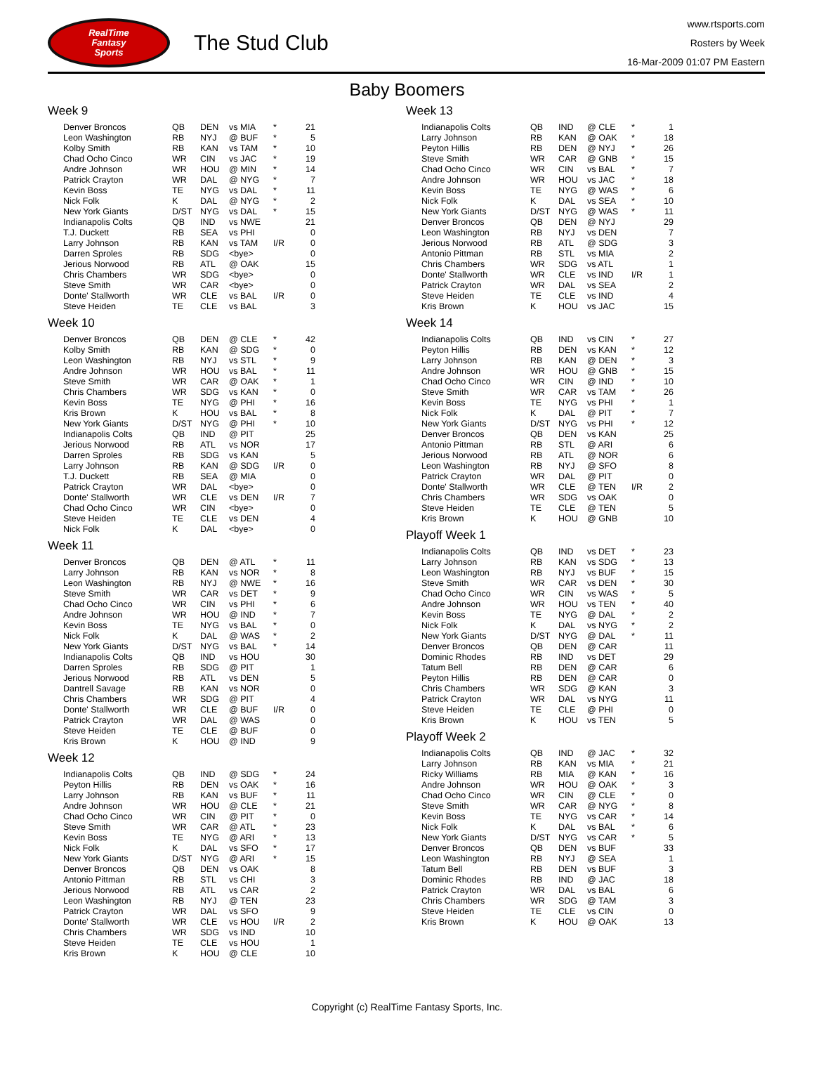RealTime
Fantasy
Sports
The Stud Club
www.rtsports.com
Rosters by Week
16-Mar-2009 01:07 PM Eastern
Baby Boomers
Week 9
| Denver Broncos | QB | DEN | vs MIA | * | 21 |
| Leon Washington | RB | NYJ | @ BUF | * | 5 |
| Kolby Smith | RB | KAN | vs TAM | * | 10 |
| Chad Ocho Cinco | WR | CIN | vs JAC | * | 19 |
| Andre Johnson | WR | HOU | @ MIN | * | 14 |
| Patrick Crayton | WR | DAL | @ NYG | * | 7 |
| Kevin Boss | TE | NYG | vs DAL | * | 11 |
| Nick Folk | K | DAL | @ NYG | * | 2 |
| New York Giants | D/ST | NYG | vs DAL | * | 15 |
| Indianapolis Colts | QB | IND | vs NWE | | 21 |
| T.J. Duckett | RB | SEA | vs PHI | | 0 |
| Larry Johnson | RB | KAN | vs TAM | I/R | 0 |
| Darren Sproles | RB | SDG | <bye> | | 0 |
| Jerious Norwood | RB | ATL | @ OAK | | 15 |
| Chris Chambers | WR | SDG | <bye> | | 0 |
| Steve Smith | WR | CAR | <bye> | | 0 |
| Donte' Stallworth | WR | CLE | vs BAL | I/R | 0 |
| Steve Heiden | TE | CLE | vs BAL | | 3 |
Week 10
| Denver Broncos | QB | DEN | @ CLE | * | 42 |
| Kolby Smith | RB | KAN | @ SDG | * | 0 |
| Leon Washington | RB | NYJ | vs STL | * | 9 |
| Andre Johnson | WR | HOU | vs BAL | * | 11 |
| Steve Smith | WR | CAR | @ OAK | * | 1 |
| Chris Chambers | WR | SDG | vs KAN | * | 0 |
| Kevin Boss | TE | NYG | @ PHI | * | 16 |
| Kris Brown | K | HOU | vs BAL | * | 8 |
| New York Giants | D/ST | NYG | @ PHI | * | 10 |
| Indianapolis Colts | QB | IND | @ PIT | | 25 |
| Jerious Norwood | RB | ATL | vs NOR | | 17 |
| Darren Sproles | RB | SDG | vs KAN | | 5 |
| Larry Johnson | RB | KAN | @ SDG | I/R | 0 |
| T.J. Duckett | RB | SEA | @ MIA | | 0 |
| Patrick Crayton | WR | DAL | <bye> | | 0 |
| Donte' Stallworth | WR | CLE | vs DEN | I/R | 7 |
| Chad Ocho Cinco | WR | CIN | <bye> | | 0 |
| Steve Heiden | TE | CLE | vs DEN | | 4 |
| Nick Folk | K | DAL | <bye> | | 0 |
Week 11
| Denver Broncos | QB | DEN | @ ATL | * | 11 |
| Larry Johnson | RB | KAN | vs NOR | * | 8 |
| Leon Washington | RB | NYJ | @ NWE | * | 16 |
| Steve Smith | WR | CAR | vs DET | * | 9 |
| Chad Ocho Cinco | WR | CIN | vs PHI | * | 6 |
| Andre Johnson | WR | HOU | @ IND | * | 7 |
| Kevin Boss | TE | NYG | vs BAL | * | 0 |
| Nick Folk | K | DAL | @ WAS | * | 2 |
| New York Giants | D/ST | NYG | vs BAL | * | 14 |
| Indianapolis Colts | QB | IND | vs HOU | | 30 |
| Darren Sproles | RB | SDG | @ PIT | | 1 |
| Jerious Norwood | RB | ATL | vs DEN | | 5 |
| Dantrell Savage | RB | KAN | vs NOR | | 0 |
| Chris Chambers | WR | SDG | @ PIT | | 4 |
| Donte' Stallworth | WR | CLE | @ BUF | I/R | 0 |
| Patrick Crayton | WR | DAL | @ WAS | | 0 |
| Steve Heiden | TE | CLE | @ BUF | | 0 |
| Kris Brown | K | HOU | @ IND | | 9 |
Week 12
| Indianapolis Colts | QB | IND | @ SDG | * | 24 |
| Peyton Hillis | RB | DEN | vs OAK | * | 16 |
| Larry Johnson | RB | KAN | vs BUF | * | 11 |
| Andre Johnson | WR | HOU | @ CLE | * | 21 |
| Chad Ocho Cinco | WR | CIN | @ PIT | * | 0 |
| Steve Smith | WR | CAR | @ ATL | * | 23 |
| Kevin Boss | TE | NYG | @ ARI | * | 13 |
| Nick Folk | K | DAL | vs SFO | * | 17 |
| New York Giants | D/ST | NYG | @ ARI | * | 15 |
| Denver Broncos | QB | DEN | vs OAK | | 8 |
| Antonio Pittman | RB | STL | vs CHI | | 3 |
| Jerious Norwood | RB | ATL | vs CAR | | 2 |
| Leon Washington | RB | NYJ | @ TEN | | 23 |
| Patrick Crayton | WR | DAL | vs SFO | | 9 |
| Donte' Stallworth | WR | CLE | vs HOU | I/R | 2 |
| Chris Chambers | WR | SDG | vs IND | | 10 |
| Steve Heiden | TE | CLE | vs HOU | | 1 |
| Kris Brown | K | HOU | @ CLE | | 10 |
Week 13
| Indianapolis Colts | QB | IND | @ CLE | * | 1 |
| Larry Johnson | RB | KAN | @ OAK | * | 18 |
| Peyton Hillis | RB | DEN | @ NYJ | * | 26 |
| Steve Smith | WR | CAR | @ GNB | * | 15 |
| Chad Ocho Cinco | WR | CIN | vs BAL | * | 7 |
| Andre Johnson | WR | HOU | vs JAC | * | 18 |
| Kevin Boss | TE | NYG | @ WAS | * | 6 |
| Nick Folk | K | DAL | vs SEA | * | 10 |
| New York Giants | D/ST | NYG | @ WAS | * | 11 |
| Denver Broncos | QB | DEN | @ NYJ | | 29 |
| Leon Washington | RB | NYJ | vs DEN | | 7 |
| Jerious Norwood | RB | ATL | @ SDG | | 3 |
| Antonio Pittman | RB | STL | vs MIA | | 2 |
| Chris Chambers | WR | SDG | vs ATL | | 1 |
| Donte' Stallworth | WR | CLE | vs IND | I/R | 1 |
| Patrick Crayton | WR | DAL | vs SEA | | 2 |
| Steve Heiden | TE | CLE | vs IND | | 4 |
| Kris Brown | K | HOU | vs JAC | | 15 |
Week 14
| Indianapolis Colts | QB | IND | vs CIN | * | 27 |
| Peyton Hillis | RB | DEN | vs KAN | * | 12 |
| Larry Johnson | RB | KAN | @ DEN | * | 3 |
| Andre Johnson | WR | HOU | @ GNB | * | 15 |
| Chad Ocho Cinco | WR | CIN | @ IND | * | 10 |
| Steve Smith | WR | CAR | vs TAM | * | 26 |
| Kevin Boss | TE | NYG | vs PHI | * | 1 |
| Nick Folk | K | DAL | @ PIT | * | 7 |
| New York Giants | D/ST | NYG | vs PHI | * | 12 |
| Denver Broncos | QB | DEN | vs KAN | | 25 |
| Antonio Pittman | RB | STL | @ ARI | | 6 |
| Jerious Norwood | RB | ATL | @ NOR | | 6 |
| Leon Washington | RB | NYJ | @ SFO | | 8 |
| Patrick Crayton | WR | DAL | @ PIT | | 0 |
| Donte' Stallworth | WR | CLE | @ TEN | I/R | 2 |
| Chris Chambers | WR | SDG | vs OAK | | 0 |
| Steve Heiden | TE | CLE | @ TEN | | 5 |
| Kris Brown | K | HOU | @ GNB | | 10 |
Playoff Week 1
| Indianapolis Colts | QB | IND | vs DET | * | 23 |
| Larry Johnson | RB | KAN | vs SDG | * | 13 |
| Leon Washington | RB | NYJ | vs BUF | * | 15 |
| Steve Smith | WR | CAR | vs DEN | * | 30 |
| Chad Ocho Cinco | WR | CIN | vs WAS | * | 5 |
| Andre Johnson | WR | HOU | vs TEN | * | 40 |
| Kevin Boss | TE | NYG | @ DAL | * | 2 |
| Nick Folk | K | DAL | vs NYG | * | 2 |
| New York Giants | D/ST | NYG | @ DAL | * | 11 |
| Denver Broncos | QB | DEN | @ CAR | | 11 |
| Dominic Rhodes | RB | IND | vs DET | | 29 |
| Tatum Bell | RB | DEN | @ CAR | | 6 |
| Peyton Hillis | RB | DEN | @ CAR | | 0 |
| Chris Chambers | WR | SDG | @ KAN | | 3 |
| Patrick Crayton | WR | DAL | vs NYG | | 11 |
| Steve Heiden | TE | CLE | @ PHI | | 0 |
| Kris Brown | K | HOU | vs TEN | | 5 |
Playoff Week 2
| Indianapolis Colts | QB | IND | @ JAC | * | 32 |
| Larry Johnson | RB | KAN | vs MIA | * | 21 |
| Ricky Williams | RB | MIA | @ KAN | * | 16 |
| Andre Johnson | WR | HOU | @ OAK | * | 3 |
| Chad Ocho Cinco | WR | CIN | @ CLE | * | 0 |
| Steve Smith | WR | CAR | @ NYG | * | 8 |
| Kevin Boss | TE | NYG | vs CAR | * | 14 |
| Nick Folk | K | DAL | vs BAL | * | 6 |
| New York Giants | D/ST | NYG | vs CAR | * | 5 |
| Denver Broncos | QB | DEN | vs BUF | | 33 |
| Leon Washington | RB | NYJ | @ SEA | | 1 |
| Tatum Bell | RB | DEN | vs BUF | | 3 |
| Dominic Rhodes | RB | IND | @ JAC | | 18 |
| Patrick Crayton | WR | DAL | vs BAL | | 6 |
| Chris Chambers | WR | SDG | @ TAM | | 3 |
| Steve Heiden | TE | CLE | vs CIN | | 0 |
| Kris Brown | K | HOU | @ OAK | | 13 |
Copyright (c) RealTime Fantasy Sports, Inc.